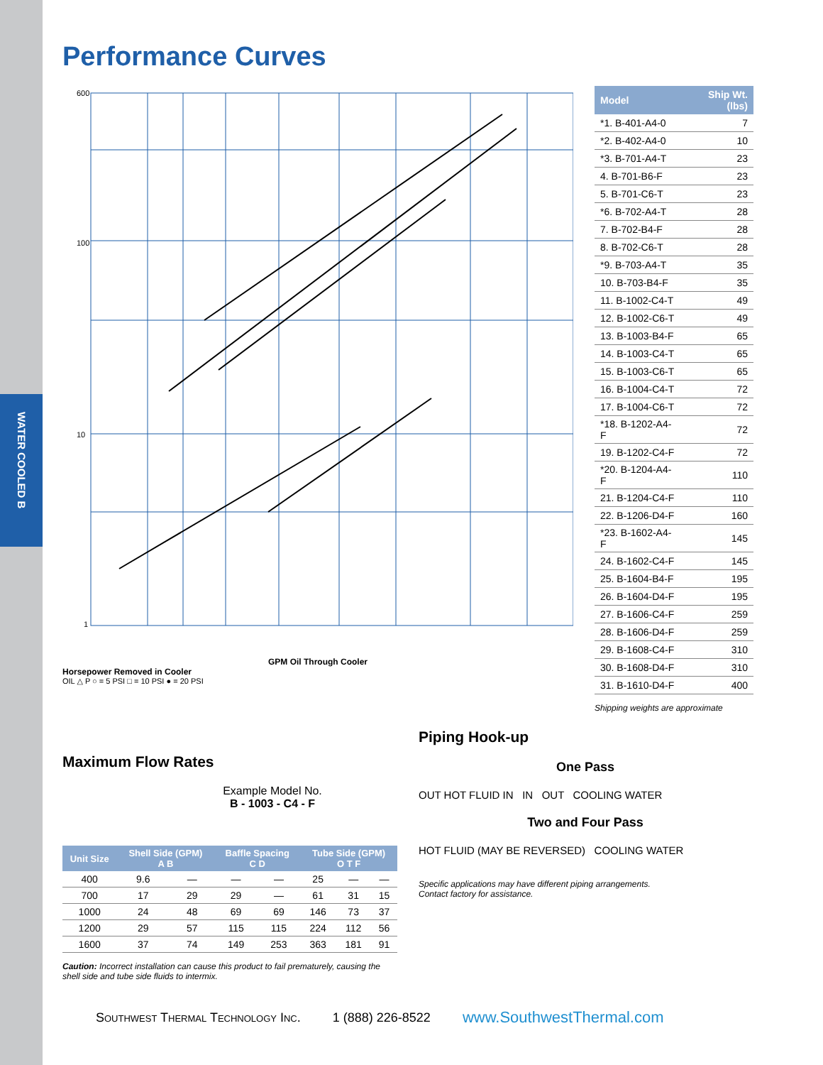WATER COOLED B
Performance Curves
600
100
10
1
GPM Oil Through Cooler
Horsepower Removed in Cooler
OIL △ P ○ = 5 PSI □ = 10 PSI ● = 20 PSI
| Model | Ship Wt. (lbs) |
| --- | --- |
| *1. B-401-A4-0 | 7 |
| *2. B-402-A4-0 | 10 |
| *3. B-701-A4-T | 23 |
| 4. B-701-B6-F | 23 |
| 5. B-701-C6-T | 23 |
| *6. B-702-A4-T | 28 |
| 7. B-702-B4-F | 28 |
| 8. B-702-C6-T | 28 |
| *9. B-703-A4-T | 35 |
| 10. B-703-B4-F | 35 |
| 11. B-1002-C4-T | 49 |
| 12. B-1002-C6-T | 49 |
| 13. B-1003-B4-F | 65 |
| 14. B-1003-C4-T | 65 |
| 15. B-1003-C6-T | 65 |
| 16. B-1004-C4-T | 72 |
| 17. B-1004-C6-T | 72 |
| *18. B-1202-A4-F | 72 |
| 19. B-1202-C4-F | 72 |
| *20. B-1204-A4-F | 110 |
| 21. B-1204-C4-F | 110 |
| 22. B-1206-D4-F | 160 |
| *23. B-1602-A4-F | 145 |
| 24. B-1602-C4-F | 145 |
| 25. B-1604-B4-F | 195 |
| 26. B-1604-D4-F | 195 |
| 27. B-1606-C4-F | 259 |
| 28. B-1606-D4-F | 259 |
| 29. B-1608-C4-F | 310 |
| 30. B-1608-D4-F | 310 |
| 31. B-1610-D4-F | 400 |
Shipping weights are approximate
Maximum Flow Rates
Example Model No.
B - 1003 - C4 - F
| Unit Size | Shell Side (GPM) A B | | Baffle Spacing C D | | Tube Side (GPM) O T F | | |
| --- | --- | --- | --- | --- | --- | --- | --- |
| 400 | 9.6 | — | — | — | 25 | — | — |
| 700 | 17 | 29 | 29 | — | 61 | 31 | 15 |
| 1000 | 24 | 48 | 69 | 69 | 146 | 73 | 37 |
| 1200 | 29 | 57 | 115 | 115 | 224 | 112 | 56 |
| 1600 | 37 | 74 | 149 | 253 | 363 | 181 | 91 |
Caution: Incorrect installation can cause this product to fail prematurely, causing the shell side and tube side fluids to intermix.
Piping Hook-up
One Pass
OUT HOT FLUID IN IN OUT COOLING WATER
Two and Four Pass
HOT FLUID (MAY BE REVERSED) COOLING WATER
Specific applications may have different piping arrangements.
Contact factory for assistance.
Southwest Thermal Technology Inc. 1 (888) 226-8522 www.SouthwestThermal.com